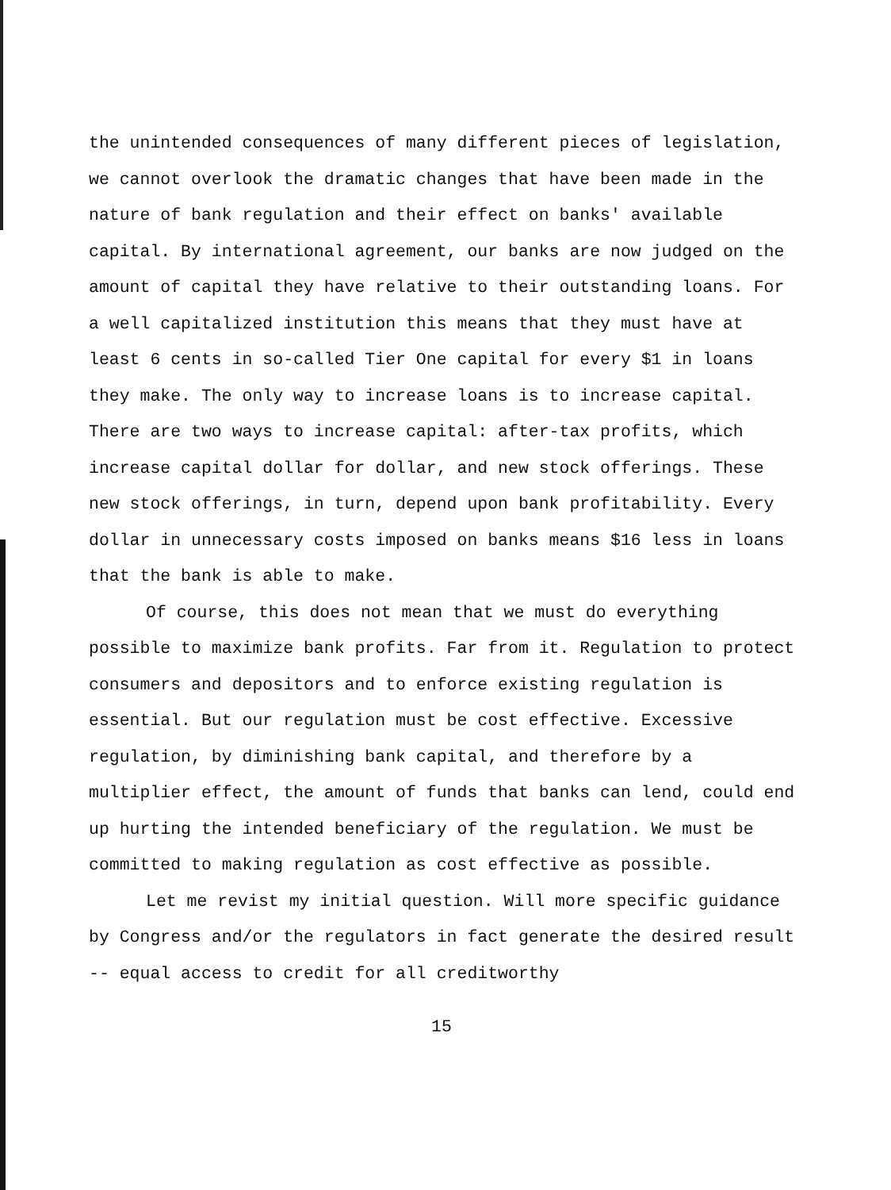the unintended consequences of many different pieces of legislation, we cannot overlook the dramatic changes that have been made in the nature of bank regulation and their effect on banks' available capital. By international agreement, our banks are now judged on the amount of capital they have relative to their outstanding loans. For a well capitalized institution this means that they must have at least 6 cents in so-called Tier One capital for every $1 in loans they make. The only way to increase loans is to increase capital. There are two ways to increase capital: after-tax profits, which increase capital dollar for dollar, and new stock offerings. These new stock offerings, in turn, depend upon bank profitability. Every dollar in unnecessary costs imposed on banks means $16 less in loans that the bank is able to make.
Of course, this does not mean that we must do everything possible to maximize bank profits. Far from it. Regulation to protect consumers and depositors and to enforce existing regulation is essential. But our regulation must be cost effective. Excessive regulation, by diminishing bank capital, and therefore by a multiplier effect, the amount of funds that banks can lend, could end up hurting the intended beneficiary of the regulation. We must be committed to making regulation as cost effective as possible.
Let me revist my initial question. Will more specific guidance by Congress and/or the regulators in fact generate the desired result -- equal access to credit for all creditworthy
15